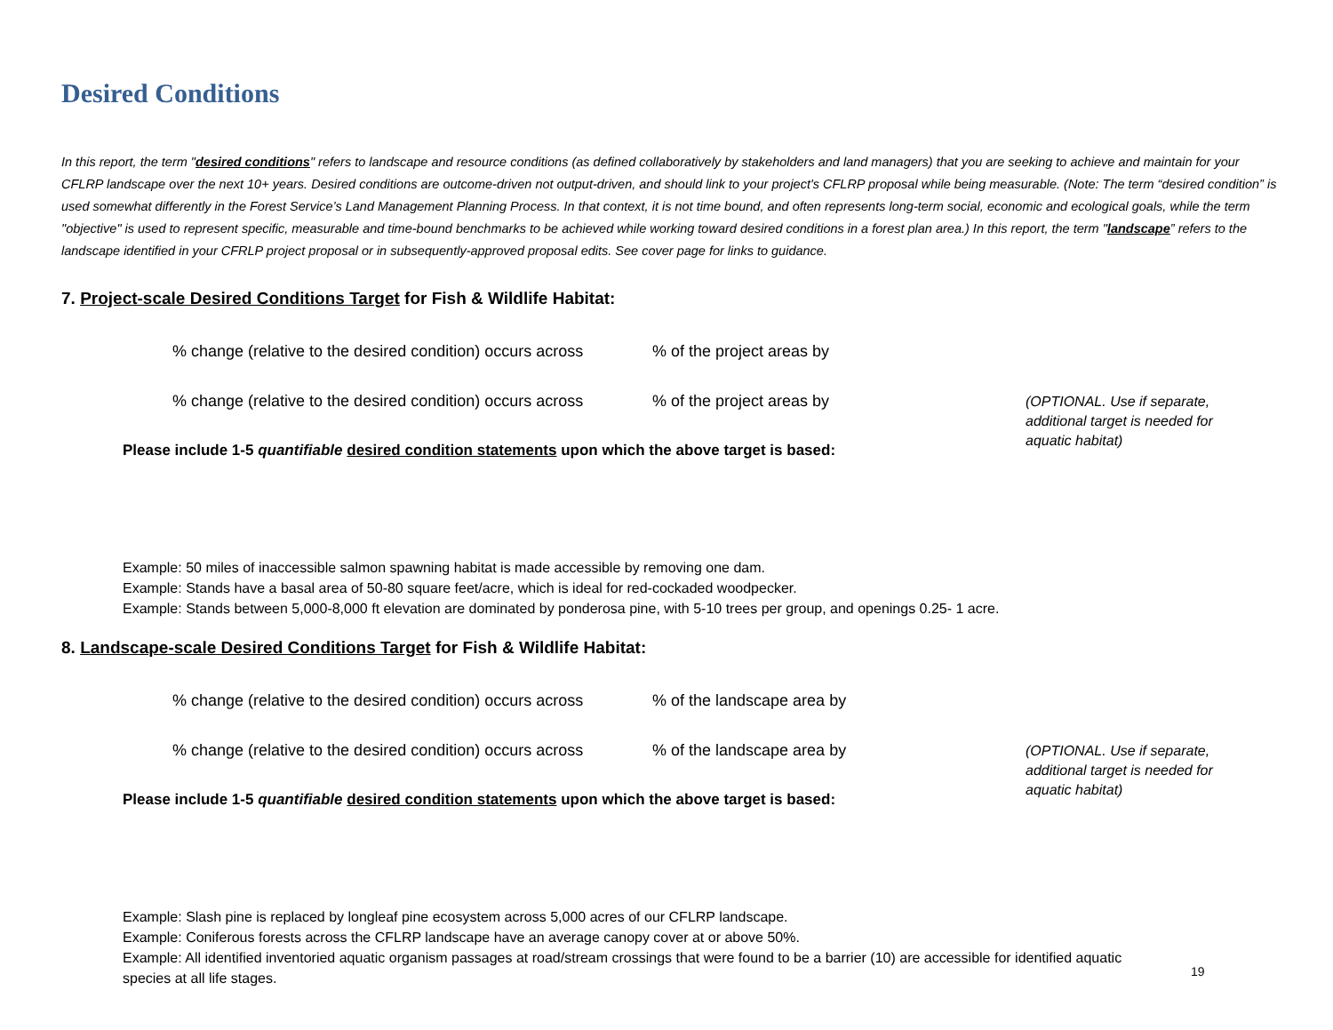Desired Conditions
In this report, the term "desired conditions" refers to landscape and resource conditions (as defined collaboratively by stakeholders and land managers) that you are seeking to achieve and maintain for your CFLRP landscape over the next 10+ years. Desired conditions are outcome-driven not output-driven, and should link to your project's CFLRP proposal while being measurable. (Note: The term “desired condition” is used somewhat differently in the Forest Service’s Land Management Planning Process. In that context, it is not time bound, and often represents long-term social, economic and ecological goals, while the term "objective" is used to represent specific, measurable and time-bound benchmarks to be achieved while working toward desired conditions in a forest plan area.) In this report, the term "landscape” refers to the landscape identified in your CFRLP project proposal or in subsequently-approved proposal edits. See cover page for links to guidance.
7. Project-scale Desired Conditions Target for Fish & Wildlife Habitat:
% change (relative to the desired condition) occurs across % of the project areas by
% change (relative to the desired condition) occurs across % of the project areas by (OPTIONAL. Use if separate, additional target is needed for aquatic habitat)
Please include 1-5 quantifiable desired condition statements upon which the above target is based:
Example: 50 miles of inaccessible salmon spawning habitat is made accessible by removing one dam.
Example: Stands have a basal area of 50-80 square feet/acre, which is ideal for red-cockaded woodpecker.
Example: Stands between 5,000-8,000 ft elevation are dominated by ponderosa pine, with 5-10 trees per group, and openings 0.25- 1 acre.
8. Landscape-scale Desired Conditions Target for Fish & Wildlife Habitat:
% change (relative to the desired condition) occurs across % of the landscape area by
% change (relative to the desired condition) occurs across % of the landscape area by (OPTIONAL. Use if separate, additional target is needed for aquatic habitat)
Please include 1-5 quantifiable desired condition statements upon which the above target is based:
Example: Slash pine is replaced by longleaf pine ecosystem across 5,000 acres of our CFLRP landscape.
Example: Coniferous forests across the CFLRP landscape have an average canopy cover at or above 50%.
Example: All identified inventoried aquatic organism passages at road/stream crossings that were found to be a barrier (10) are accessible for identified aquatic species at all life stages.
19